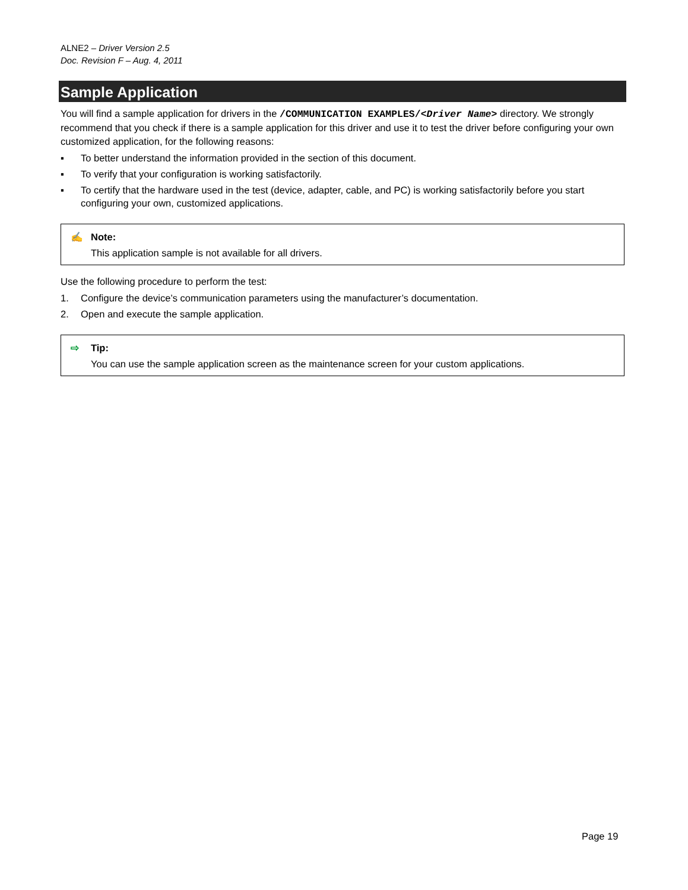ALNE2 – Driver Version 2.5
Doc. Revision F – Aug. 4, 2011
Sample Application
You will find a sample application for drivers in the /COMMUNICATION EXAMPLES/<Driver Name> directory. We strongly recommend that you check if there is a sample application for this driver and use it to test the driver before configuring your own customized application, for the following reasons:
▪ To better understand the information provided in the section of this document.
▪ To verify that your configuration is working satisfactorily.
▪ To certify that the hardware used in the test (device, adapter, cable, and PC) is working satisfactorily before you start configuring your own, customized applications.
✍ Note:
This application sample is not available for all drivers.
Use the following procedure to perform the test:
1. Configure the device’s communication parameters using the manufacturer’s documentation.
2. Open and execute the sample application.
⇨ Tip:
You can use the sample application screen as the maintenance screen for your custom applications.
Page 19